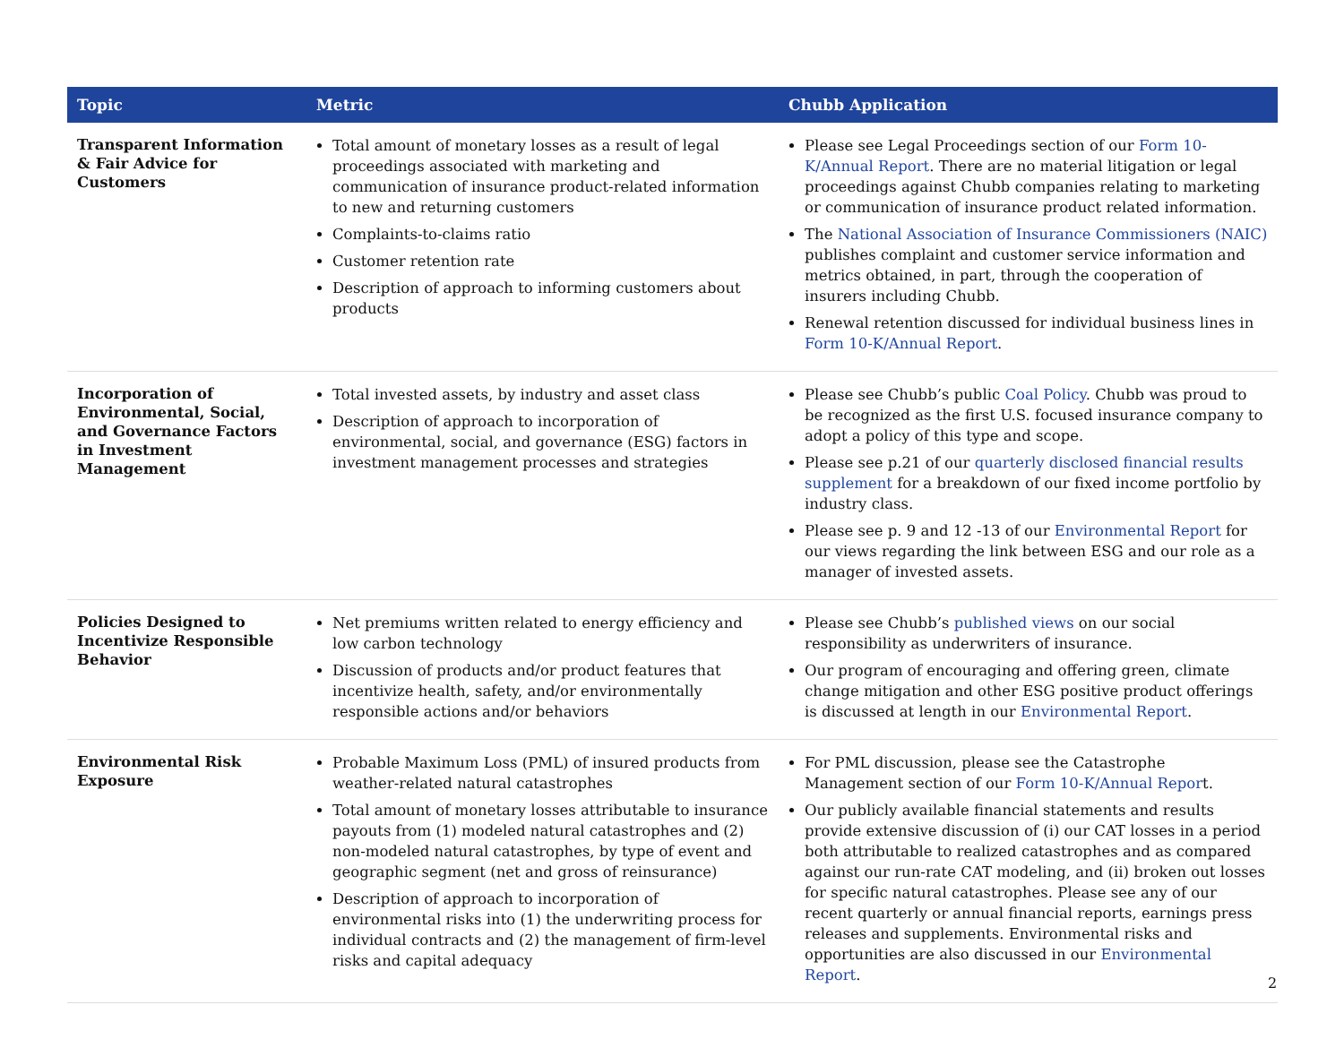| Topic | Metric | Chubb Application |
| --- | --- | --- |
| Transparent Information & Fair Advice for Customers | Total amount of monetary losses as a result of legal proceedings associated with marketing and communication of insurance product-related information to new and returning customers Complaints-to-claims ratio Customer retention rate Description of approach to informing customers about products | Please see Legal Proceedings section of our Form 10-K/Annual Report . There are no material litigation or legal proceedings against Chubb companies relating to marketing or communication of insurance product related information. The National Association of Insurance Commissioners (NAIC) publishes complaint and customer service information and metrics obtained, in part, through the cooperation of insurers including Chubb. Renewal retention discussed for individual business lines in Form 10-K/Annual Report . |
| Incorporation of Environmental, Social, and Governance Factors in Investment Management | Total invested assets, by industry and asset class Description of approach to incorporation of environmental, social, and governance (ESG) factors in investment management processes and strategies | Please see Chubb’s public Coal Policy . Chubb was proud to be recognized as the first U.S. focused insurance company to adopt a policy of this type and scope. Please see p.21 of our quarterly disclosed financial results supplement for a breakdown of our fixed income portfolio by industry class. Please see p. 9 and 12 -13 of our Environmental Report for our views regarding the link between ESG and our role as a manager of invested assets. |
| Policies Designed to Incentivize Responsible Behavior | Net premiums written related to energy efficiency and low carbon technology Discussion of products and/or product features that incentivize health, safety, and/or environmentally responsible actions and/or behaviors | Please see Chubb’s published views on our social responsibility as underwriters of insurance. Our program of encouraging and offering green, climate change mitigation and other ESG positive product offerings is discussed at length in our Environmental Report . |
| Environmental Risk Exposure | Probable Maximum Loss (PML) of insured products from weather-related natural catastrophes Total amount of monetary losses attributable to insurance payouts from (1) modeled natural catastrophes and (2) non-modeled natural catastrophes, by type of event and geographic segment (net and gross of reinsurance) Description of approach to incorporation of environmental risks into (1) the underwriting process for individual contracts and (2) the management of firm-level risks and capital adequacy | For PML discussion, please see the Catastrophe Management section of our Form 10-K/Annual Repor t. Our publicly available financial statements and results provide extensive discussion of (i) our CAT losses in a period both attributable to realized catastrophes and as compared against our run-rate CAT modeling, and (ii) broken out losses for specific natural catastrophes. Please see any of our recent quarterly or annual financial reports, earnings press releases and supplements. Environmental risks and opportunities are also discussed in our Environmental Report . |
2